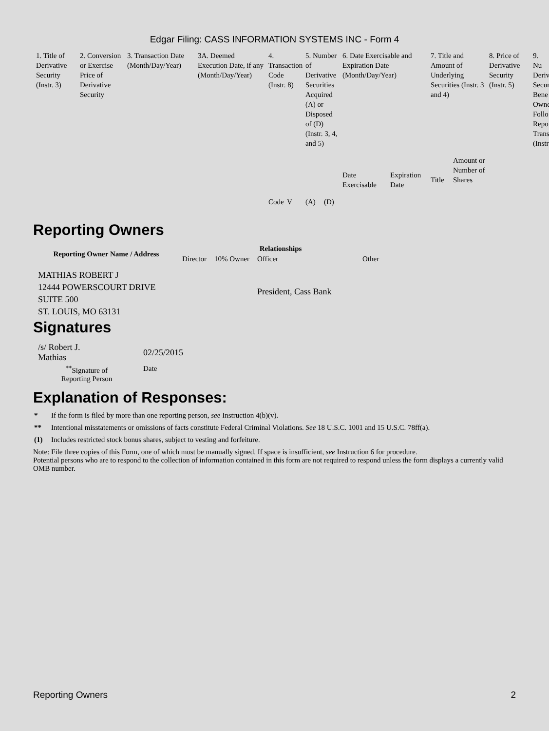Edgar Filing: CASS INFORMATION SYSTEMS INC - Form 4
| 1. Title of Derivative Security (Instr. 3) | 2. Conversion or Exercise Price of Derivative Security | 3. Transaction Date (Month/Day/Year) | 3A. Deemed Execution Date, if any (Month/Day/Year) | 4. Transaction Code (Instr. 8) | | 5. Number of Derivative Securities Acquired (A) or Disposed of (D) (Instr. 3, 4, and 5) | | 6. Date Exercisable and Expiration Date (Month/Day/Year) | | 7. Title and Amount of Underlying Securities (Instr. 3 and 4) | | 8. Price of Derivative Security (Instr. 5) | 9. Nu Deriv Secur Bene Owne Follo Repo Trans (Instr |
| | | | | Code | V | (A) | (D) | Date Exercisable | Expiration Date | Title | Amount or Number of Shares | | |
Reporting Owners
| Reporting Owner Name / Address | Relationships | | | |
| --- | --- | --- | --- | --- |
| | Director | 10% Owner | Officer | Other |
| MATHIAS ROBERT J 12444 POWERSCOURT DRIVE SUITE 500 ST. LOUIS, MO 63131 | | | President, Cass Bank | |
Signatures
| /s/ Robert J. Mathias | 02/25/2015 |
| <sup>**</sup> Signature of Reporting Person | Date |
Explanation of Responses:
* If the form is filed by more than one reporting person, see Instruction 4(b)(v).
** Intentional misstatements or omissions of facts constitute Federal Criminal Violations. See 18 U.S.C. 1001 and 15 U.S.C. 78ff(a).
(1) Includes restricted stock bonus shares, subject to vesting and forfeiture.
Note: File three copies of this Form, one of which must be manually signed. If space is insufficient, see Instruction 6 for procedure.
Potential persons who are to respond to the collection of information contained in this form are not required to respond unless the form displays a currently valid OMB number.
Reporting Owners 2